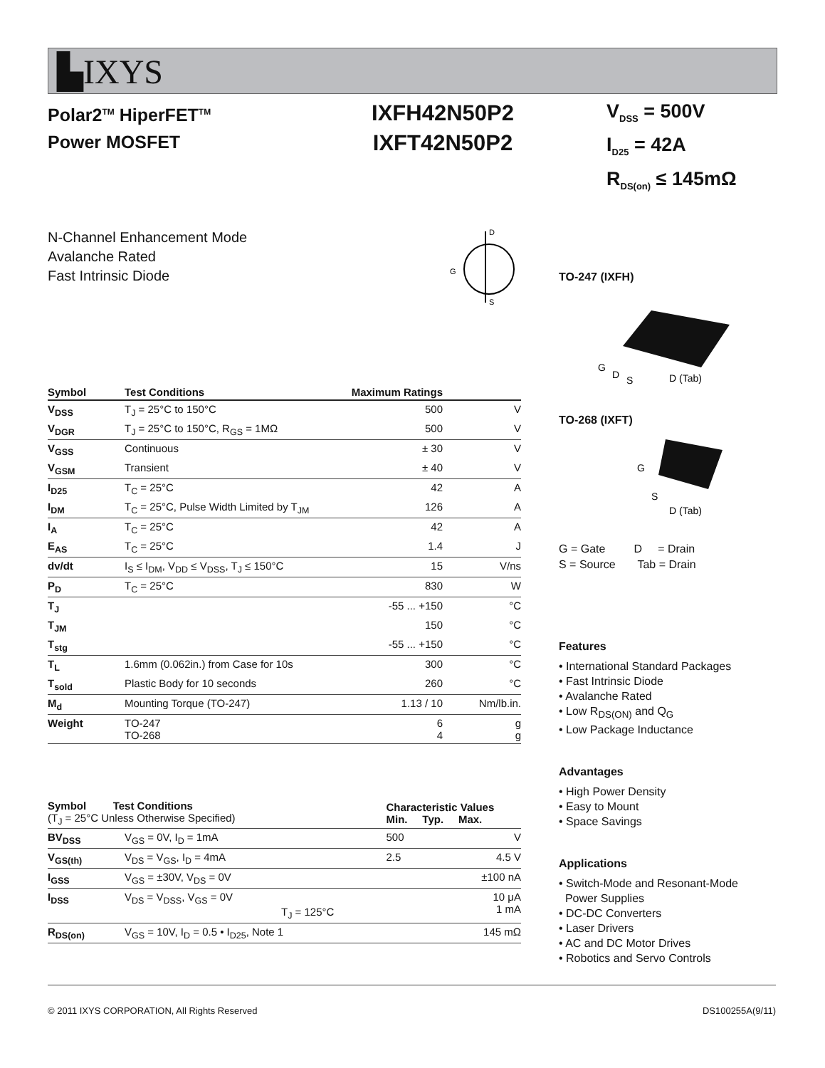▙IXYS
Polar2<sup>TM</sup> HiperFET<sup>TM</sup>
Power MOSFET
IXFH42N50P2
IXFT42N50P2
V<sub>DSS</sub> = 500V
I<sub>D25</sub> = 42A
R<sub>DS(on)</sub> ≤ 145mΩ
N-Channel Enhancement Mode
Avalanche Rated
Fast Intrinsic Diode
D
G
S
| Symbol | Test Conditions | Maximum Ratings | |
| --- | --- | --- | --- |
| V<sub>DSS</sub> | T<sub>J</sub> = 25°C to 150°C | 500 | V |
| V<sub>DGR</sub> | T<sub>J</sub> = 25°C to 150°C, R<sub>GS</sub> = 1MΩ | 500 | V |
| V<sub>GSS</sub> | Continuous | ± 30 | V |
| V<sub>GSM</sub> | Transient | ± 40 | V |
| I<sub>D25</sub> | T<sub>C</sub> = 25°C | 42 | A |
| I<sub>DM</sub> | T<sub>C</sub> = 25°C, Pulse Width Limited by T<sub>JM</sub> | 126 | A |
| I<sub>A</sub> | T<sub>C</sub> = 25°C | 42 | A |
| E<sub>AS</sub> | T<sub>C</sub> = 25°C | 1.4 | J |
| dv/dt | I<sub>S</sub> ≤ I<sub>DM</sub>, V<sub>DD</sub> ≤ V<sub>DSS</sub>, T<sub>J</sub> ≤ 150°C | 15 | V/ns |
| P<sub>D</sub> | T<sub>C</sub> = 25°C | 830 | W |
| T<sub>J</sub> | | -55 ... +150 | °C |
| T<sub>JM</sub> | | 150 | °C |
| T<sub>stg</sub> | | -55 ... +150 | °C |
| T<sub>L</sub> | 1.6mm (0.062in.) from Case for 10s | 300 | °C |
| T<sub>sold</sub> | Plastic Body for 10 seconds | 260 | °C |
| M<sub>d</sub> | Mounting Torque (TO-247) | 1.13 / 10 | Nm/lb.in. |
| Weight | TO-247 TO-268 | 6 4 | g g |
| Symbol Test Conditions (T<sub>J</sub> = 25°C Unless Otherwise Specified) | | Characteristic Values Min. Typ. Max. | | |
| --- | --- | --- | --- | --- |
| BV<sub>DSS</sub> | V<sub>GS</sub> = 0V, I<sub>D</sub> = 1mA | 500 | | V |
| V<sub>GS(th)</sub> | V<sub>DS</sub> = V<sub>GS</sub>, I<sub>D</sub> = 4mA | 2.5 | | 4.5 V |
| I<sub>GSS</sub> | V<sub>GS</sub> = ±30V, V<sub>DS</sub> = 0V | | | ±100 nA |
| I<sub>DSS</sub> | V<sub>DS</sub> = V<sub>DSS</sub>, V<sub>GS</sub> = 0V T<sub>J</sub> = 125°C | | | 10 μA 1 mA |
| R<sub>DS(on)</sub> | V<sub>GS</sub> = 10V, I<sub>D</sub> = 0.5 • I<sub>D25</sub>, Note 1 | | | 145 mΩ |
TO-247 (IXFH)
G
D
S
D (Tab)
TO-268 (IXFT)
G
S
D (Tab)
G = Gate D = Drain
S = Source Tab = Drain
Features
• International Standard Packages
• Fast Intrinsic Diode
• Avalanche Rated
• Low R<sub>DS(ON)</sub> and Q<sub>G</sub>
• Low Package Inductance
Advantages
• High Power Density
• Easy to Mount
• Space Savings
Applications
• Switch-Mode and Resonant-Mode
Power Supplies
• DC-DC Converters
• Laser Drivers
• AC and DC Motor Drives
• Robotics and Servo Controls
© 2011 IXYS CORPORATION, All Rights Reserved DS100255A(9/11)